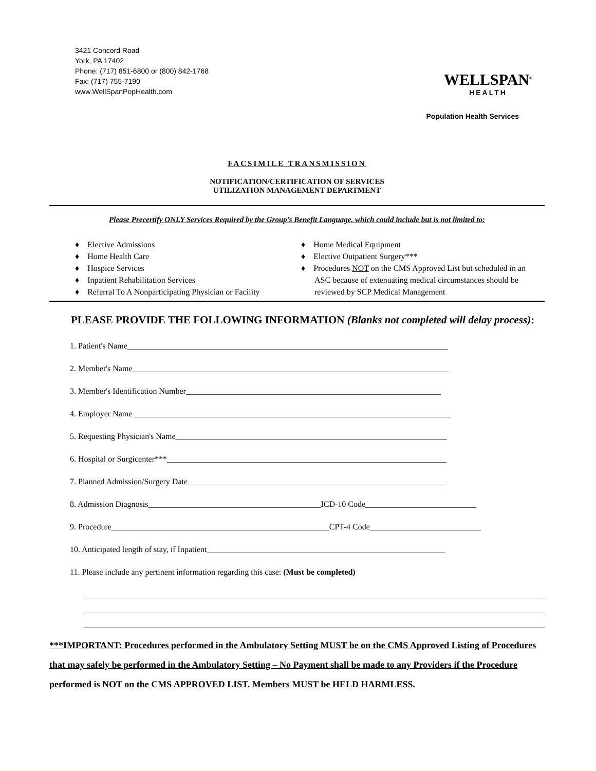3421 Concord Road
York, PA 17402
Phone: (717) 851-6800 or (800) 842-1768
Fax: (717) 755-7190
www.WellSpanPopHealth.com
WELLSPAN<sup>®</sup>
HEALTH
Population Health Services
FACSIMILE TRANSMISSION
NOTIFICATION/CERTIFICATION OF SERVICES
UTILIZATION MANAGEMENT DEPARTMENT
Please Precertify ONLY Services Required by the Group’s Benefit Language, which could include but is not limited to:
♦ Elective Admissions
♦ Home Health Care
♦ Hospice Services
♦ Inpatient Rehabilitation Services
♦ Referral To A Nonparticipating Physician or Facility
♦ Home Medical Equipment
♦ Elective Outpatient Surgery***
♦ Procedures NOT on the CMS Approved List but scheduled in an ASC because of extenuating medical circumstances should be reviewed by SCP Medical Management
PLEASE PROVIDE THE FOLLOWING INFORMATION (Blanks not completed will delay process):
1. Patient's Name______________________________________________________________________________
2. Member's Name_____________________________________________________________________________
3. Member's Identification Number______________________________________________________________
4. Employer Name _____________________________________________________________________________
5. Requesting Physician's Name__________________________________________________________________
6. Hospital or Surgicenter***____________________________________________________________________
7. Planned Admission/Surgery Date_______________________________________________________________
8. Admission Diagnosis__________________________________________ICD-10 Code___________________________
9. Procedure_____________________________________________________CPT-4 Code___________________________
10. Anticipated length of stay, if Inpatient__________________________________________________________
11. Please include any pertinent information regarding this case: (Must be completed)
***IMPORTANT: Procedures performed in the Ambulatory Setting MUST be on the CMS Approved Listing of Procedures that may safely be performed in the Ambulatory Setting – No Payment shall be made to any Providers if the Procedure performed is NOT on the CMS APPROVED LIST. Members MUST be HELD HARMLESS.